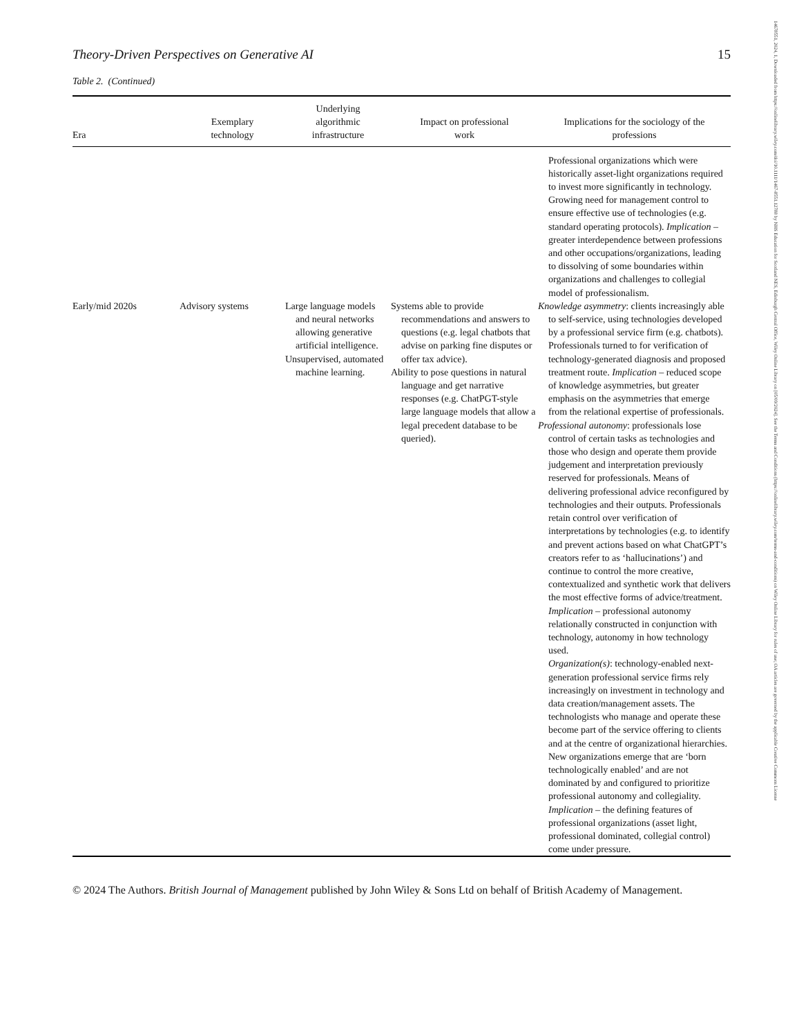14678551, 2024, 1, Downloaded from https://onlinelibrary.wiley.com/doi/10.1111/1467-8551.12788 by NHS Education for Scotland NES, Edinburgh Central Office, Wiley Online Library on [05/09/2024]. See the Terms and Conditions (https://onlinelibrary.wiley.com/terms-and-conditions) on Wiley Online Library for rules of use; OA articles are governed by the applicable Creative Commons License
Theory-Driven Perspectives on Generative AI 15
Table 2. (Continued)
| Era | Exemplary technology | Underlying algorithmic infrastructure | Impact on professional work | Implications for the sociology of the professions |
| --- | --- | --- | --- | --- |
| | | | | Professional organizations which were historically asset-light organizations required to invest more significantly in technology. Growing need for management control to ensure effective use of technologies (e.g. standard operating protocols). Implication – greater interdependence between professions and other occupations/organizations, leading to dissolving of some boundaries within organizations and challenges to collegial model of professionalism. |
| Early/mid 2020s | Advisory systems | Large language models and neural networks allowing generative artificial intelligence. Unsupervised, automated machine learning. | Systems able to provide recommendations and answers to questions (e.g. legal chatbots that advise on parking fine disputes or offer tax advice). Ability to pose questions in natural language and get narrative responses (e.g. ChatPGT-style large language models that allow a legal precedent database to be queried). | Knowledge asymmetry : clients increasingly able to self-service, using technologies developed by a professional service firm (e.g. chatbots). Professionals turned to for verification of technology-generated diagnosis and proposed treatment route. Implication – reduced scope of knowledge asymmetries, but greater emphasis on the asymmetries that emerge from the relational expertise of professionals. Professional autonomy : professionals lose control of certain tasks as technologies and those who design and operate them provide judgement and interpretation previously reserved for professionals. Means of delivering professional advice reconfigured by technologies and their outputs. Professionals retain control over verification of interpretations by technologies (e.g. to identify and prevent actions based on what ChatGPT’s creators refer to as ‘hallucinations’) and continue to control the more creative, contextualized and synthetic work that delivers the most effective forms of advice/treatment. Implication – professional autonomy relationally constructed in conjunction with technology, autonomy in how technology used. Organization(s) : technology-enabled next-generation professional service firms rely increasingly on investment in technology and data creation/management assets. The technologists who manage and operate these become part of the service offering to clients and at the centre of organizational hierarchies. New organizations emerge that are ‘born technologically enabled’ and are not dominated by and configured to prioritize professional autonomy and collegiality. Implication – the defining features of professional organizations (asset light, professional dominated, collegial control) come under pressure. |
© 2024 The Authors. British Journal of Management published by John Wiley & Sons Ltd on behalf of British Academy of Management.